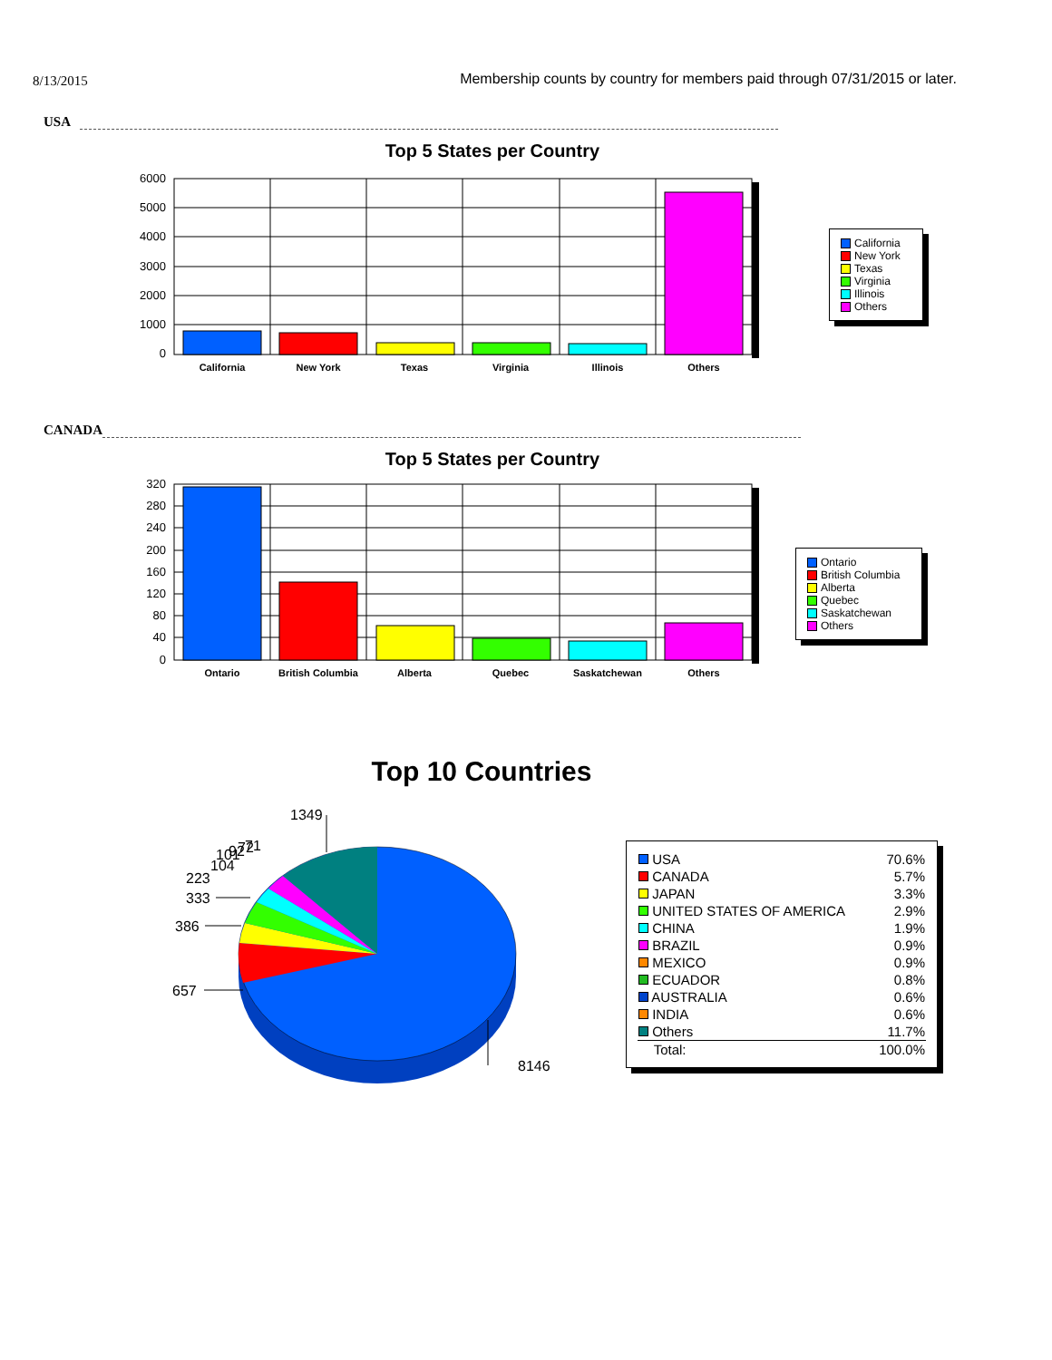8/13/2015
Membership counts by country for members paid through 07/31/2015 or later.
USA
Top 5 States per Country
6000
5000
4000
3000
2000
1000
0
California
New York
Texas
Virginia
Illinois
Others
California
New York
Texas
Virginia
Illinois
Others
CANADA
Top 5 States per Country
320
280
240
200
160
120
80
40
0
Ontario
British Columbia
Alberta
Quebec
Saskatchewan
Others
Ontario
British Columbia
Alberta
Quebec
Saskatchewan
Others
Top 10 Countries
1349
223
333
386
657
8146
104
101
92
72
71
| USA | 70.6% |
| CANADA | 5.7% |
| JAPAN | 3.3% |
| UNITED STATES OF AMERICA | 2.9% |
| CHINA | 1.9% |
| BRAZIL | 0.9% |
| MEXICO | 0.9% |
| ECUADOR | 0.8% |
| AUSTRALIA | 0.6% |
| INDIA | 0.6% |
| Others | 11.7% |
| Total: | 100.0% |